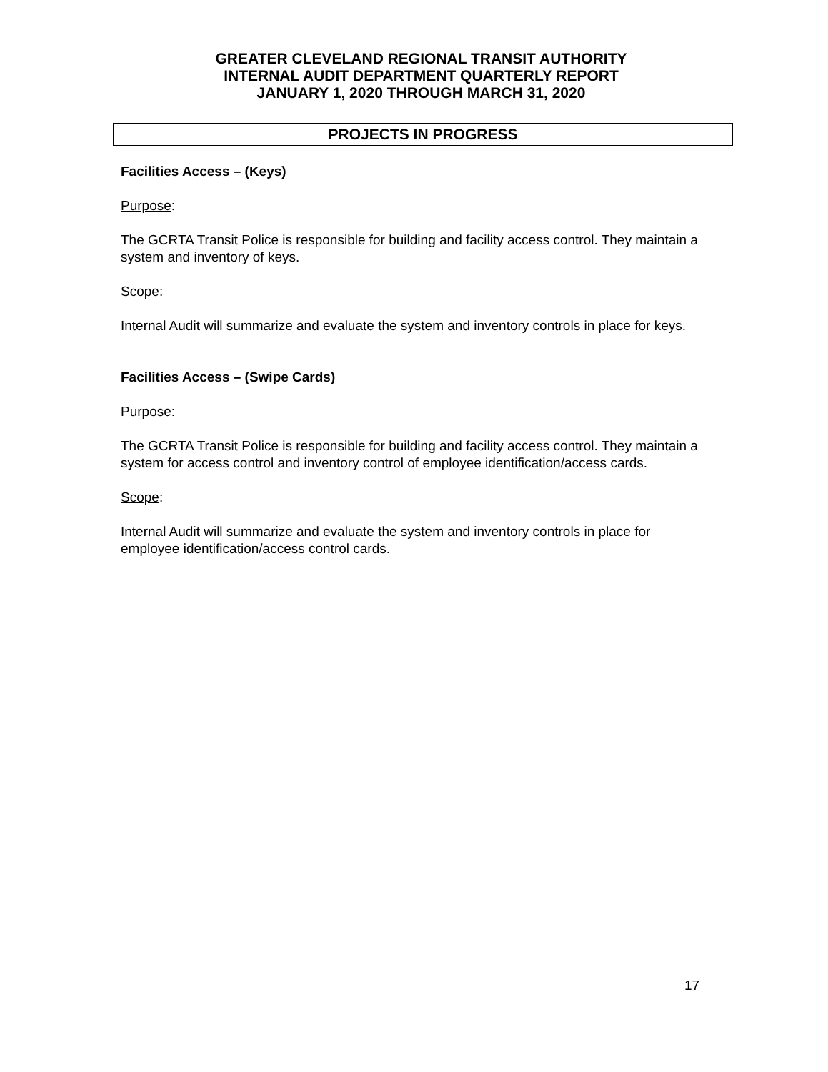GREATER CLEVELAND REGIONAL TRANSIT AUTHORITY
INTERNAL AUDIT DEPARTMENT QUARTERLY REPORT
JANUARY 1, 2020 THROUGH MARCH 31, 2020
PROJECTS IN PROGRESS
Facilities Access – (Keys)
Purpose:
The GCRTA Transit Police is responsible for building and facility access control. They maintain a system and inventory of keys.
Scope:
Internal Audit will summarize and evaluate the system and inventory controls in place for keys.
Facilities Access – (Swipe Cards)
Purpose:
The GCRTA Transit Police is responsible for building and facility access control. They maintain a system for access control and inventory control of employee identification/access cards.
Scope:
Internal Audit will summarize and evaluate the system and inventory controls in place for employee identification/access control cards.
17